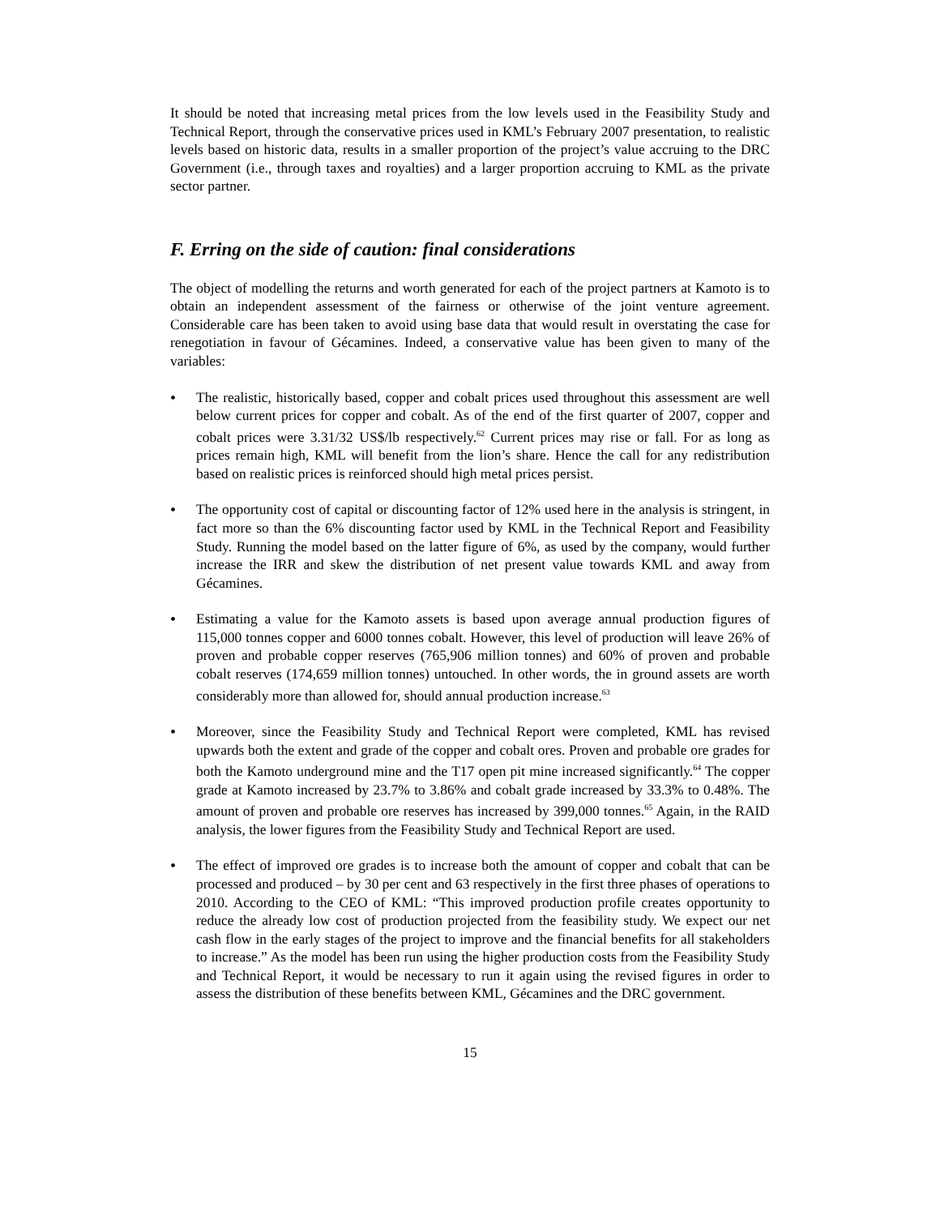It should be noted that increasing metal prices from the low levels used in the Feasibility Study and Technical Report, through the conservative prices used in KML’s February 2007 presentation, to realistic levels based on historic data, results in a smaller proportion of the project’s value accruing to the DRC Government (i.e., through taxes and royalties) and a larger proportion accruing to KML as the private sector partner.
F. Erring on the side of caution: final considerations
The object of modelling the returns and worth generated for each of the project partners at Kamoto is to obtain an independent assessment of the fairness or otherwise of the joint venture agreement. Considerable care has been taken to avoid using base data that would result in overstating the case for renegotiation in favour of Gécamines. Indeed, a conservative value has been given to many of the variables:
• The realistic, historically based, copper and cobalt prices used throughout this assessment are well below current prices for copper and cobalt. As of the end of the first quarter of 2007, copper and cobalt prices were 3.31/32 US$/lb respectively.<sup>62</sup> Current prices may rise or fall. For as long as prices remain high, KML will benefit from the lion’s share. Hence the call for any redistribution based on realistic prices is reinforced should high metal prices persist.
• The opportunity cost of capital or discounting factor of 12% used here in the analysis is stringent, in fact more so than the 6% discounting factor used by KML in the Technical Report and Feasibility Study. Running the model based on the latter figure of 6%, as used by the company, would further increase the IRR and skew the distribution of net present value towards KML and away from Gécamines.
• Estimating a value for the Kamoto assets is based upon average annual production figures of 115,000 tonnes copper and 6000 tonnes cobalt. However, this level of production will leave 26% of proven and probable copper reserves (765,906 million tonnes) and 60% of proven and probable cobalt reserves (174,659 million tonnes) untouched. In other words, the in ground assets are worth considerably more than allowed for, should annual production increase.<sup>63</sup>
• Moreover, since the Feasibility Study and Technical Report were completed, KML has revised upwards both the extent and grade of the copper and cobalt ores. Proven and probable ore grades for both the Kamoto underground mine and the T17 open pit mine increased significantly.<sup>64</sup> The copper grade at Kamoto increased by 23.7% to 3.86% and cobalt grade increased by 33.3% to 0.48%. The amount of proven and probable ore reserves has increased by 399,000 tonnes.<sup>65</sup> Again, in the RAID analysis, the lower figures from the Feasibility Study and Technical Report are used.
• The effect of improved ore grades is to increase both the amount of copper and cobalt that can be processed and produced – by 30 per cent and 63 respectively in the first three phases of operations to 2010. According to the CEO of KML: “This improved production profile creates opportunity to reduce the already low cost of production projected from the feasibility study. We expect our net cash flow in the early stages of the project to improve and the financial benefits for all stakeholders to increase.” As the model has been run using the higher production costs from the Feasibility Study and Technical Report, it would be necessary to run it again using the revised figures in order to assess the distribution of these benefits between KML, Gécamines and the DRC government.
15